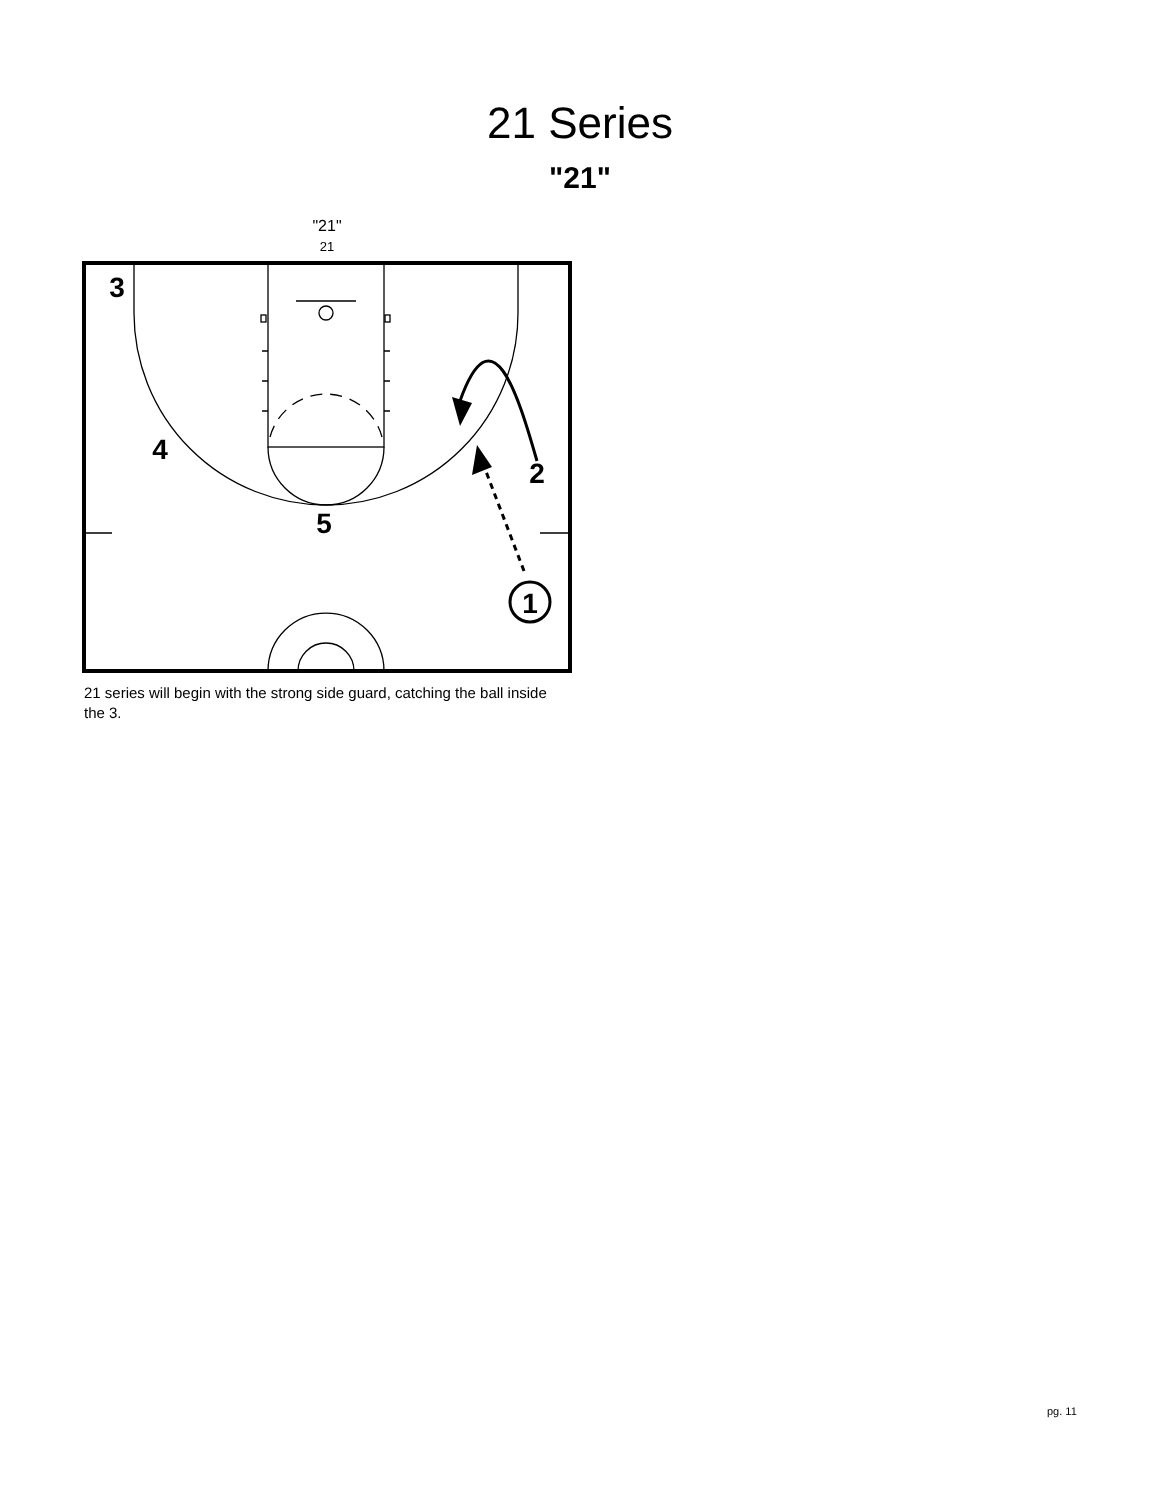21 Series
"21"
"21"
21
3
4
2
5
1
21 series will begin with the strong side guard, catching the ball inside the 3.
pg. 11